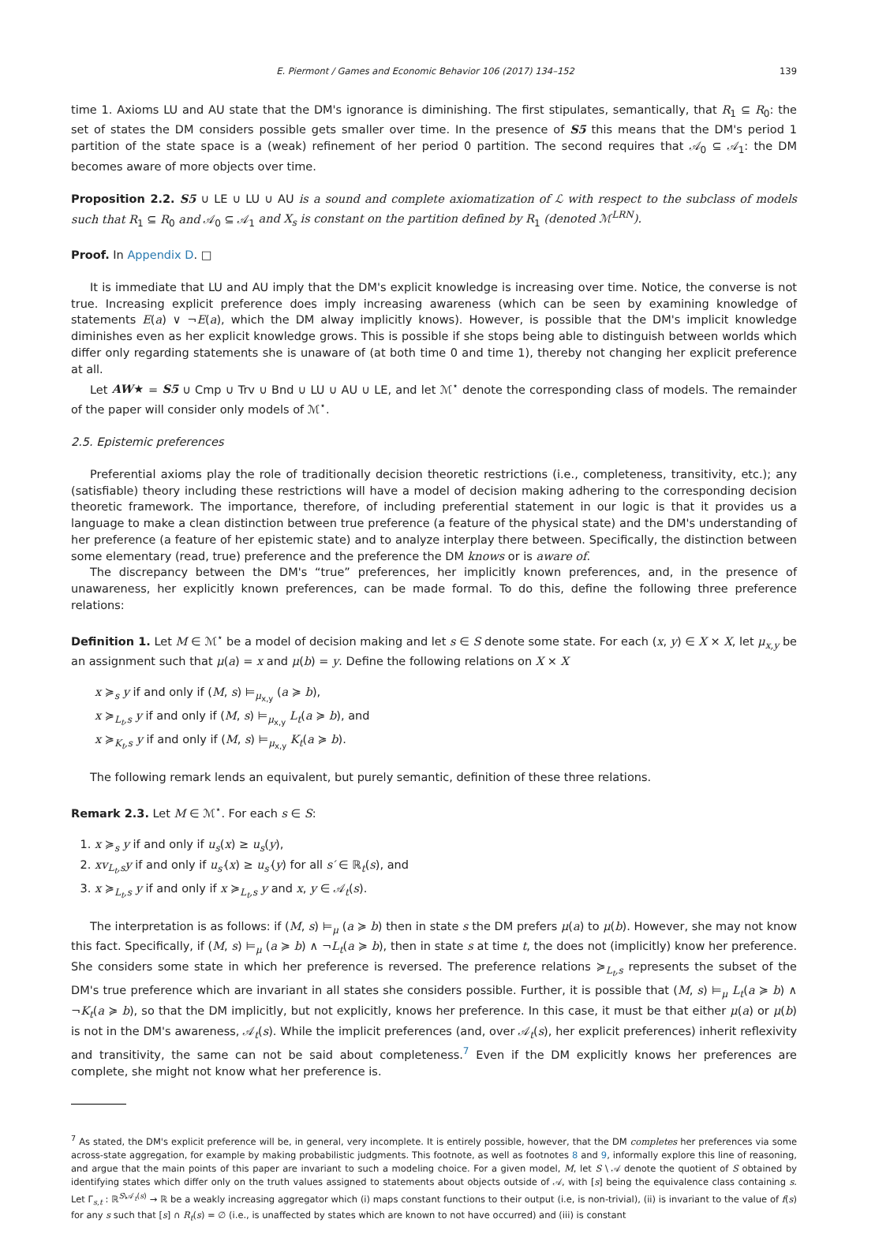E. Piermont / Games and Economic Behavior 106 (2017) 134–152 139
time 1. Axioms LU and AU state that the DM's ignorance is diminishing. The first stipulates, semantically, that R<sub>1</sub> ⊆ R<sub>0</sub>: the set of states the DM considers possible gets smaller over time. In the presence of S5 this means that the DM's period 1 partition of the state space is a (weak) refinement of her period 0 partition. The second requires that 𝒜<sub>0</sub> ⊆ 𝒜<sub>1</sub>: the DM becomes aware of more objects over time.
Proposition 2.2. S5 ∪ LE ∪ LU ∪ AU is a sound and complete axiomatization of ℒ with respect to the subclass of models such that R<sub>1</sub> ⊆ R<sub>0</sub> and 𝒜<sub>0</sub> ⊆ 𝒜<sub>1</sub> and X<sub>s</sub> is constant on the partition defined by R<sub>1</sub> (denoted ℳ<sup>LRN</sup>).
Proof. In Appendix D. □
It is immediate that LU and AU imply that the DM's explicit knowledge is increasing over time. Notice, the converse is not true. Increasing explicit preference does imply increasing awareness (which can be seen by examining knowledge of statements E(a) ∨ ¬E(a), which the DM alway implicitly knows). However, is possible that the DM's implicit knowledge diminishes even as her explicit knowledge grows. This is possible if she stops being able to distinguish between worlds which differ only regarding statements she is unaware of (at both time 0 and time 1), thereby not changing her explicit preference at all.
Let AW★ = S5 ∪ Cmp ∪ Trv ∪ Bnd ∪ LU ∪ AU ∪ LE, and let ℳ<sup>⋆</sup> denote the corresponding class of models. The remainder of the paper will consider only models of ℳ<sup>⋆</sup>.
2.5. Epistemic preferences
Preferential axioms play the role of traditionally decision theoretic restrictions (i.e., completeness, transitivity, etc.); any (satisfiable) theory including these restrictions will have a model of decision making adhering to the corresponding decision theoretic framework. The importance, therefore, of including preferential statement in our logic is that it provides us a language to make a clean distinction between true preference (a feature of the physical state) and the DM's understanding of her preference (a feature of her epistemic state) and to analyze interplay there between. Specifically, the distinction between some elementary (read, true) preference and the preference the DM knows or is aware of.
The discrepancy between the DM's “true” preferences, her implicitly known preferences, and, in the presence of unawareness, her explicitly known preferences, can be made formal. To do this, define the following three preference relations:
Definition 1. Let M ∈ ℳ<sup>⋆</sup> be a model of decision making and let s ∈ S denote some state. For each (x, y) ∈ X × X, let μ<sub>x,y</sub> be an assignment such that μ(a) = x and μ(b) = y. Define the following relations on X × X
x ≽<sub>s</sub> y if and only if (M, s) ⊨<sub>μ<sub>x,y</sub></sub> (a ≽ b),
x ≽<sub>L<sub>t</sub>,s</sub> y if and only if (M, s) ⊨<sub>μ<sub>x,y</sub></sub> L<sub>t</sub>(a ≽ b), and
x ≽<sub>K<sub>t</sub>,s</sub> y if and only if (M, s) ⊨<sub>μ<sub>x,y</sub></sub> K<sub>t</sub>(a ≽ b).
The following remark lends an equivalent, but purely semantic, definition of these three relations.
Remark 2.3. Let M ∈ ℳ<sup>⋆</sup>. For each s ∈ S:
1. x ≽<sub>s</sub> y if and only if u<sub>s</sub>(x) ≥ u<sub>s</sub>(y),
2. xv<sub>L<sub>t</sub>,s</sub>y if and only if u<sub>s′</sub>(x) ≥ u<sub>s′</sub>(y) for all s′ ∈ ℝ<sub>t</sub>(s), and
3. x ≽<sub>L<sub>t</sub>,s</sub> y if and only if x ≽<sub>L<sub>t</sub>,s</sub> y and x, y ∈ 𝒜<sub>t</sub>(s).
The interpretation is as follows: if (M, s) ⊨<sub>μ</sub> (a ≽ b) then in state s the DM prefers μ(a) to μ(b). However, she may not know this fact. Specifically, if (M, s) ⊨<sub>μ</sub> (a ≽ b) ∧ ¬L<sub>t</sub>(a ≽ b), then in state s at time t, the does not (implicitly) know her preference. She considers some state in which her preference is reversed. The preference relations ≽<sub>L<sub>t</sub>,s</sub> represents the subset of the DM's true preference which are invariant in all states she considers possible. Further, it is possible that (M, s) ⊨<sub>μ</sub> L<sub>t</sub>(a ≽ b) ∧ ¬K<sub>t</sub>(a ≽ b), so that the DM implicitly, but not explicitly, knows her preference. In this case, it must be that either μ(a) or μ(b) is not in the DM's awareness, 𝒜<sub>t</sub>(s). While the implicit preferences (and, over 𝒜<sub>t</sub>(s), her explicit preferences) inherit reflexivity and transitivity, the same can not be said about completeness.<sup>7</sup> Even if the DM explicitly knows her preferences are complete, she might not know what her preference is.
<sup>7</sup> As stated, the DM's explicit preference will be, in general, very incomplete. It is entirely possible, however, that the DM completes her preferences via some across-state aggregation, for example by making probabilistic judgments. This footnote, as well as footnotes 8 and 9, informally explore this line of reasoning, and argue that the main points of this paper are invariant to such a modeling choice. For a given model, M, let S \ 𝒜 denote the quotient of S obtained by identifying states which differ only on the truth values assigned to statements about objects outside of 𝒜, with [s] being the equivalence class containing s. Let Γ<sub>s,t</sub> : ℝ<sup>S\𝒜<sub>t</sub>(s)</sup> → ℝ be a weakly increasing aggregator which (i) maps constant functions to their output (i.e, is non-trivial), (ii) is invariant to the value of f(s) for any s such that [s] ∩ R<sub>t</sub>(s) = ∅ (i.e., is unaffected by states which are known to not have occurred) and (iii) is constant